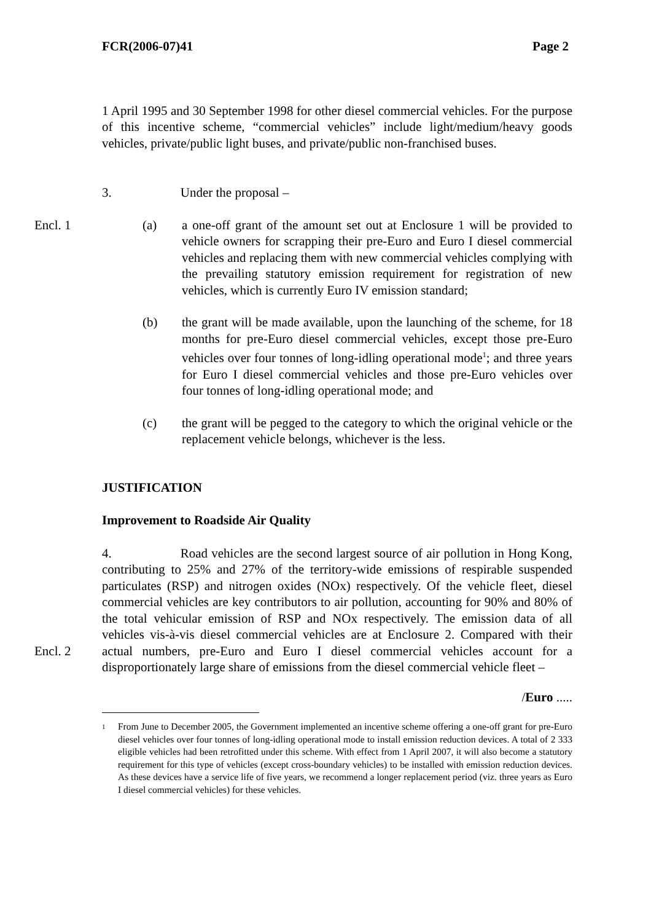FCR(2006-07)41 Page 2
1 April 1995 and 30 September 1998 for other diesel commercial vehicles. For the purpose of this incentive scheme, “commercial vehicles” include light/medium/heavy goods vehicles, private/public light buses, and private/public non-franchised buses.
3. Under the proposal –
Encl. 1
(a) a one-off grant of the amount set out at Enclosure 1 will be provided to vehicle owners for scrapping their pre-Euro and Euro I diesel commercial vehicles and replacing them with new commercial vehicles complying with the prevailing statutory emission requirement for registration of new vehicles, which is currently Euro IV emission standard;
(b) the grant will be made available, upon the launching of the scheme, for 18 months for pre-Euro diesel commercial vehicles, except those pre-Euro vehicles over four tonnes of long-idling operational mode<sup>1</sup>; and three years for Euro I diesel commercial vehicles and those pre-Euro vehicles over four tonnes of long-idling operational mode; and
(c) the grant will be pegged to the category to which the original vehicle or the replacement vehicle belongs, whichever is the less.
JUSTIFICATION
Improvement to Roadside Air Quality
Encl. 2
4. Road vehicles are the second largest source of air pollution in Hong Kong, contributing to 25% and 27% of the territory-wide emissions of respirable suspended particulates (RSP) and nitrogen oxides (NOx) respectively. Of the vehicle fleet, diesel commercial vehicles are key contributors to air pollution, accounting for 90% and 80% of the total vehicular emission of RSP and NOx respectively. The emission data of all vehicles vis-à-vis diesel commercial vehicles are at Enclosure 2. Compared with their actual numbers, pre-Euro and Euro I diesel commercial vehicles account for a disproportionately large share of emissions from the diesel commercial vehicle fleet –
/Euro .....
1
From June to December 2005, the Government implemented an incentive scheme offering a one-off grant for pre-Euro diesel vehicles over four tonnes of long-idling operational mode to install emission reduction devices. A total of 2 333 eligible vehicles had been retrofitted under this scheme. With effect from 1 April 2007, it will also become a statutory requirement for this type of vehicles (except cross-boundary vehicles) to be installed with emission reduction devices. As these devices have a service life of five years, we recommend a longer replacement period (viz. three years as Euro I diesel commercial vehicles) for these vehicles.